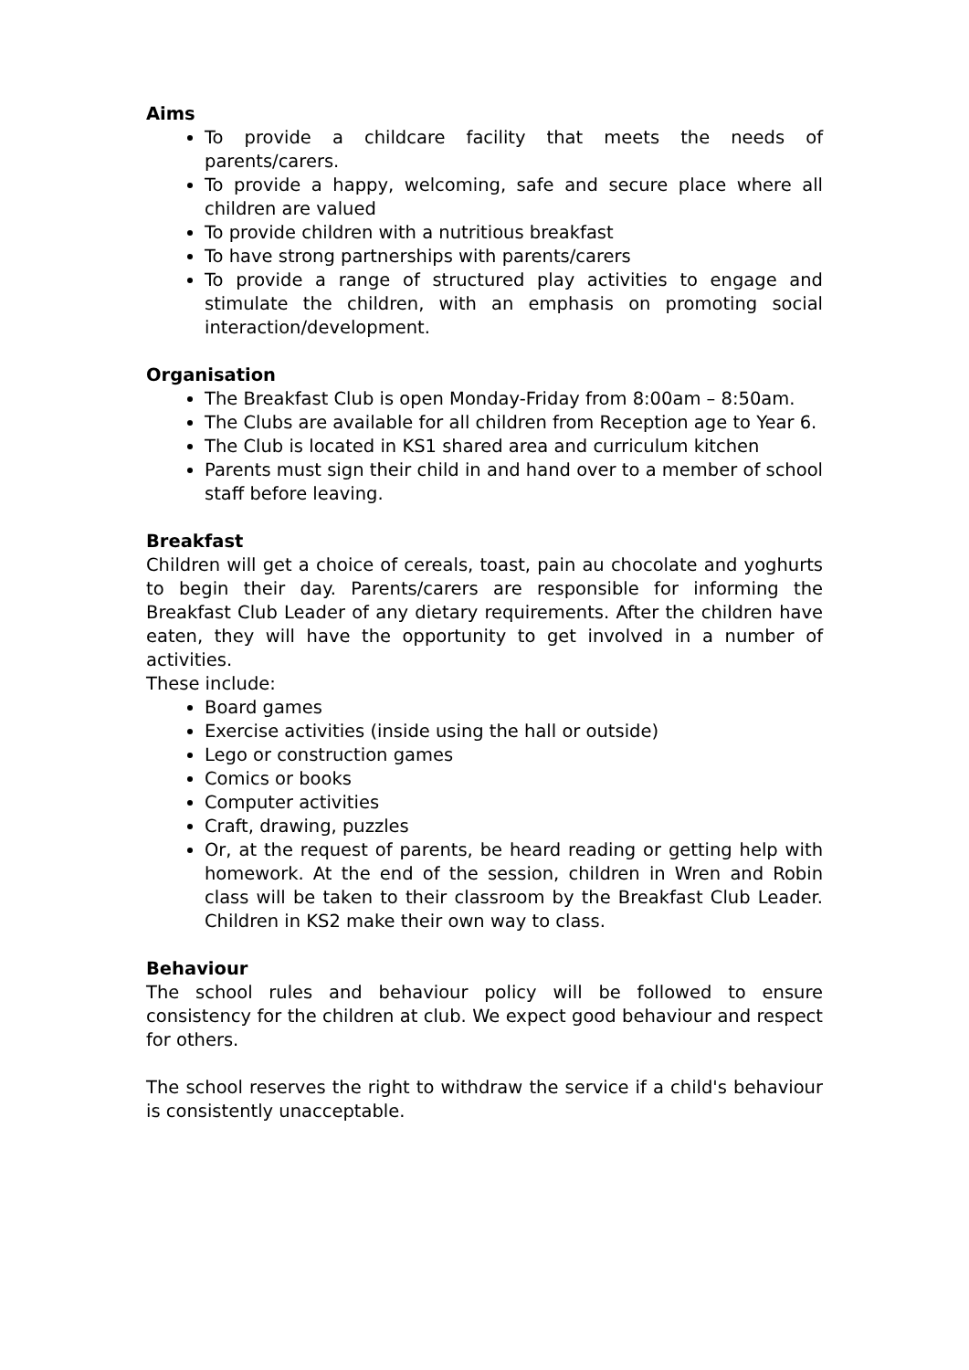Aims
To provide a childcare facility that meets the needs of parents/carers.
To provide a happy, welcoming, safe and secure place where all children are valued
To provide children with a nutritious breakfast
To have strong partnerships with parents/carers
To provide a range of structured play activities to engage and stimulate the children, with an emphasis on promoting social interaction/development.
Organisation
The Breakfast Club is open Monday-Friday from 8:00am – 8:50am.
The Clubs are available for all children from Reception age to Year 6.
The Club is located in KS1 shared area and curriculum kitchen
Parents must sign their child in and hand over to a member of school staff before leaving.
Breakfast
Children will get a choice of cereals, toast, pain au chocolate and yoghurts to begin their day. Parents/carers are responsible for informing the Breakfast Club Leader of any dietary requirements. After the children have eaten, they will have the opportunity to get involved in a number of activities.
These include:
Board games
Exercise activities (inside using the hall or outside)
Lego or construction games
Comics or books
Computer activities
Craft, drawing, puzzles
Or, at the request of parents, be heard reading or getting help with homework. At the end of the session, children in Wren and Robin class will be taken to their classroom by the Breakfast Club Leader. Children in KS2 make their own way to class.
Behaviour
The school rules and behaviour policy will be followed to ensure consistency for the children at club. We expect good behaviour and respect for others.
The school reserves the right to withdraw the service if a child's behaviour is consistently unacceptable.